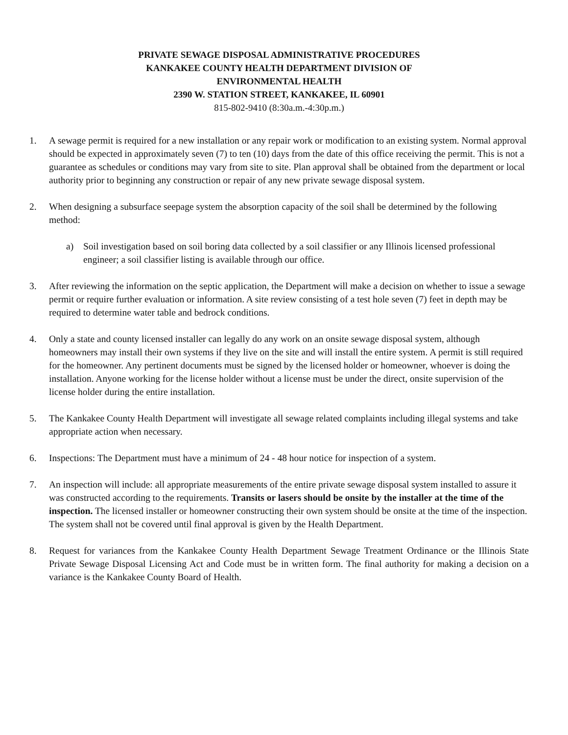PRIVATE SEWAGE DISPOSAL ADMINISTRATIVE PROCEDURES
KANKAKEE COUNTY HEALTH DEPARTMENT DIVISION OF
ENVIRONMENTAL HEALTH
2390 W. STATION STREET, KANKAKEE, IL 60901
815-802-9410 (8:30a.m.-4:30p.m.)
1. A sewage permit is required for a new installation or any repair work or modification to an existing system. Normal approval should be expected in approximately seven (7) to ten (10) days from the date of this office receiving the permit. This is not a guarantee as schedules or conditions may vary from site to site. Plan approval shall be obtained from the department or local authority prior to beginning any construction or repair of any new private sewage disposal system.
2. When designing a subsurface seepage system the absorption capacity of the soil shall be determined by the following method:
a) Soil investigation based on soil boring data collected by a soil classifier or any Illinois licensed professional engineer; a soil classifier listing is available through our office.
3. After reviewing the information on the septic application, the Department will make a decision on whether to issue a sewage permit or require further evaluation or information. A site review consisting of a test hole seven (7) feet in depth may be required to determine water table and bedrock conditions.
4. Only a state and county licensed installer can legally do any work on an onsite sewage disposal system, although homeowners may install their own systems if they live on the site and will install the entire system. A permit is still required for the homeowner. Any pertinent documents must be signed by the licensed holder or homeowner, whoever is doing the installation. Anyone working for the license holder without a license must be under the direct, onsite supervision of the license holder during the entire installation.
5. The Kankakee County Health Department will investigate all sewage related complaints including illegal systems and take appropriate action when necessary.
6. Inspections: The Department must have a minimum of 24 - 48 hour notice for inspection of a system.
7. An inspection will include: all appropriate measurements of the entire private sewage disposal system installed to assure it was constructed according to the requirements. Transits or lasers should be onsite by the installer at the time of the inspection. The licensed installer or homeowner constructing their own system should be onsite at the time of the inspection. The system shall not be covered until final approval is given by the Health Department.
8. Request for variances from the Kankakee County Health Department Sewage Treatment Ordinance or the Illinois State Private Sewage Disposal Licensing Act and Code must be in written form. The final authority for making a decision on a variance is the Kankakee County Board of Health.